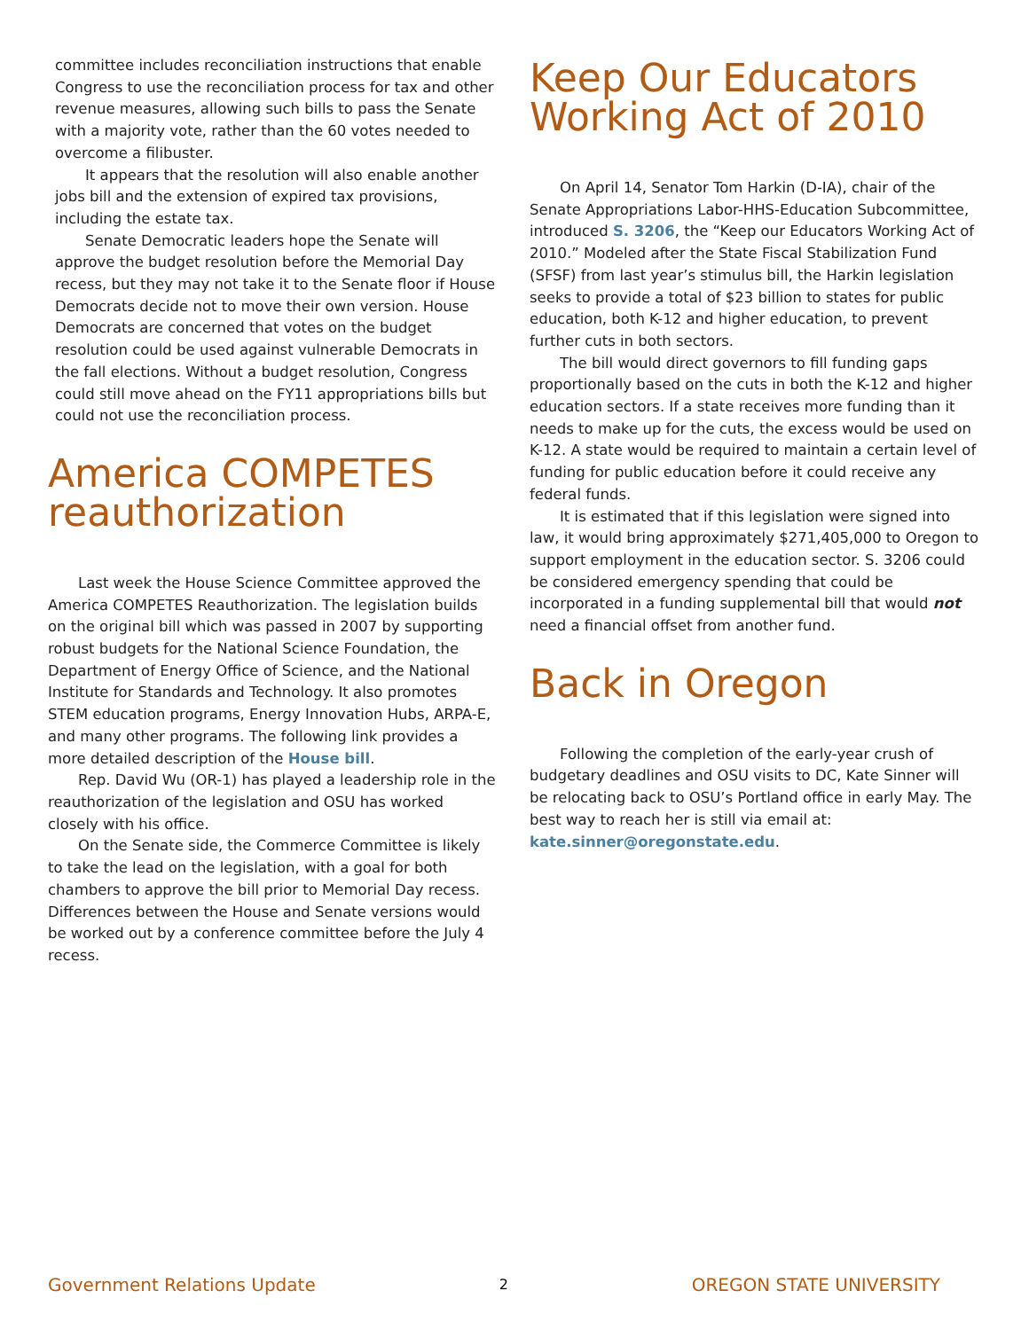committee includes reconciliation instructions that enable Congress to use the reconciliation process for tax and other revenue measures, allowing such bills to pass the Senate with a majority vote, rather than the 60 votes needed to overcome a filibuster.
It appears that the resolution will also enable another jobs bill and the extension of expired tax provisions, including the estate tax.
Senate Democratic leaders hope the Senate will approve the budget resolution before the Memorial Day recess, but they may not take it to the Senate floor if House Democrats decide not to move their own version. House Democrats are concerned that votes on the budget resolution could be used against vulnerable Democrats in the fall elections. Without a budget resolution, Congress could still move ahead on the FY11 appropriations bills but could not use the reconciliation process.
America COMPETES reauthorization
Last week the House Science Committee approved the America COMPETES Reauthorization. The legislation builds on the original bill which was passed in 2007 by supporting robust budgets for the National Science Foundation, the Department of Energy Office of Science, and the National Institute for Standards and Technology. It also promotes STEM education programs, Energy Innovation Hubs, ARPA-E, and many other programs. The following link provides a more detailed description of the House bill.
Rep. David Wu (OR-1) has played a leadership role in the reauthorization of the legislation and OSU has worked closely with his office.
On the Senate side, the Commerce Committee is likely to take the lead on the legislation, with a goal for both chambers to approve the bill prior to Memorial Day recess. Differences between the House and Senate versions would be worked out by a conference committee before the July 4 recess.
Keep Our Educators Working Act of 2010
On April 14, Senator Tom Harkin (D-IA), chair of the Senate Appropriations Labor-HHS-Education Subcommittee, introduced S. 3206, the “Keep our Educators Working Act of 2010.” Modeled after the State Fiscal Stabilization Fund (SFSF) from last year’s stimulus bill, the Harkin legislation seeks to provide a total of $23 billion to states for public education, both K-12 and higher education, to prevent further cuts in both sectors.
The bill would direct governors to fill funding gaps proportionally based on the cuts in both the K-12 and higher education sectors. If a state receives more funding than it needs to make up for the cuts, the excess would be used on K-12. A state would be required to maintain a certain level of funding for public education before it could receive any federal funds.
It is estimated that if this legislation were signed into law, it would bring approximately $271,405,000 to Oregon to support employment in the education sector. S. 3206 could be considered emergency spending that could be incorporated in a funding supplemental bill that would not need a financial offset from another fund.
Back in Oregon
Following the completion of the early-year crush of budgetary deadlines and OSU visits to DC, Kate Sinner will be relocating back to OSU’s Portland office in early May. The best way to reach her is still via email at:
kate.sinner@oregonstate.edu.
Government Relations Update 2 OREGON STATE UNIVERSITY